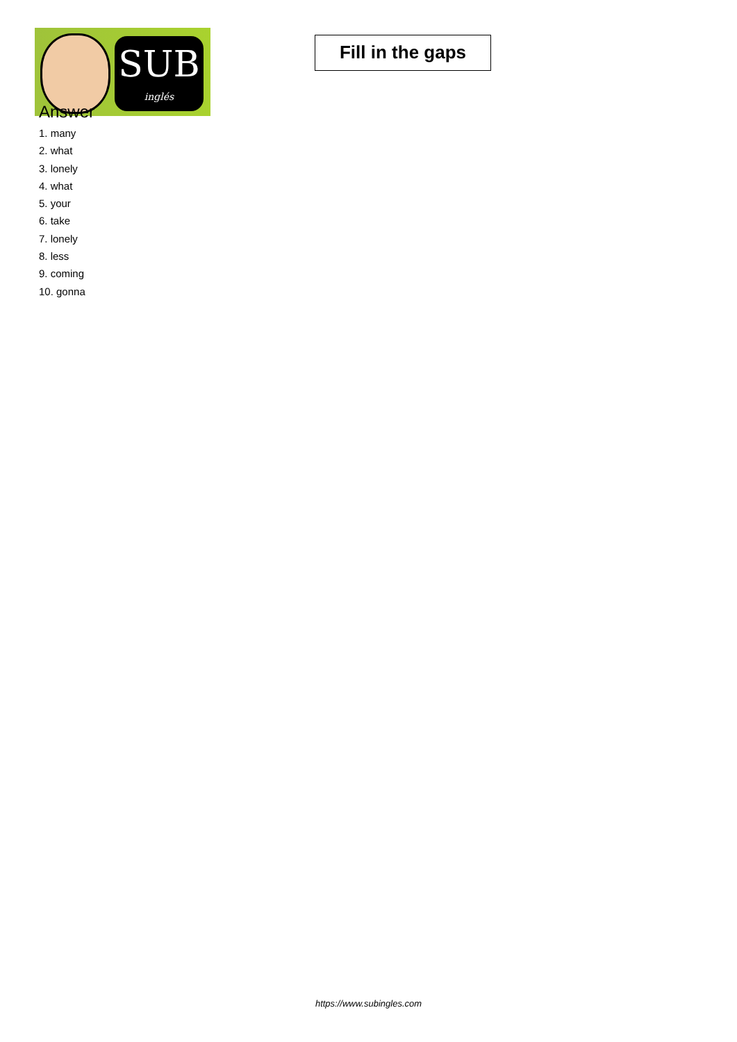SUB
inglés
Fill in the gaps
Answer
1. many
2. what
3. lonely
4. what
5. your
6. take
7. lonely
8. less
9. coming
10. gonna
https://www.subingles.com